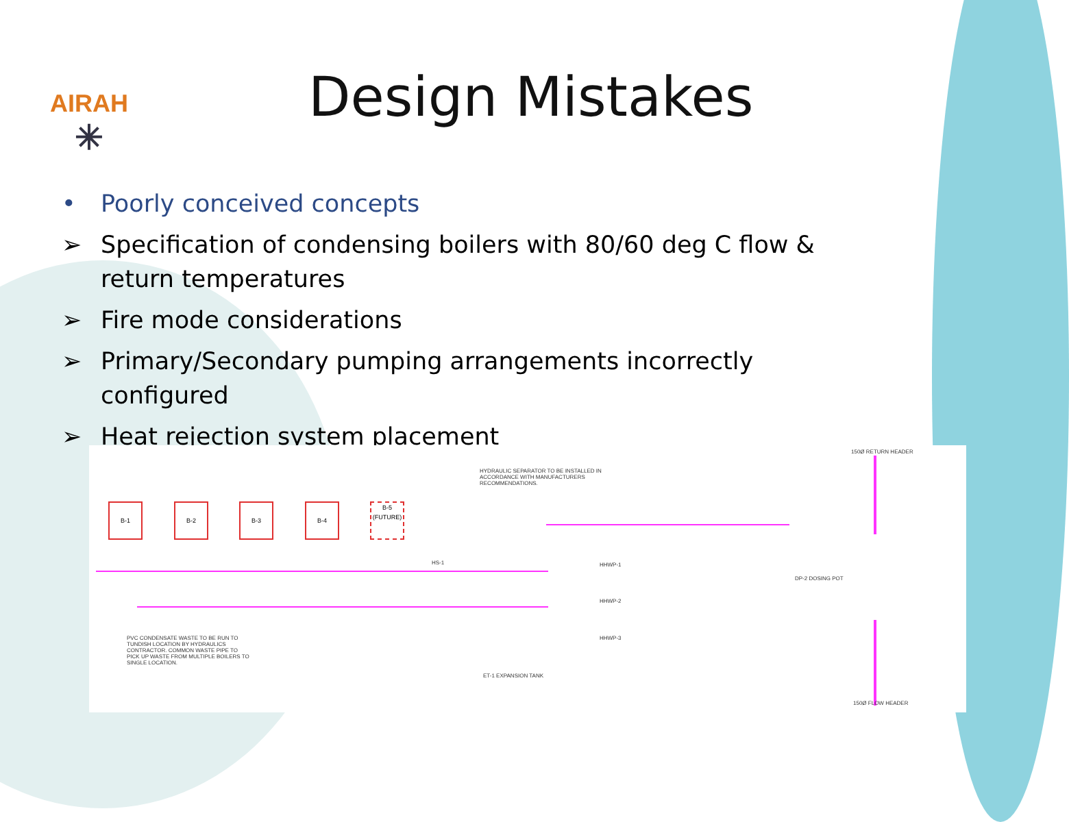AIRAH
✳
Design Mistakes
• Poorly conceived concepts
➢ Specification of condensing boilers with 80/60 deg C flow & return temperatures
➢ Fire mode considerations
➢ Primary/Secondary pumping arrangements incorrectly configured
➢ Heat rejection system placement
B-1 B-2 B-3 B-4
B-5
(FUTURE)
HYDRAULIC SEPARATOR TO BE INSTALLED IN ACCORDANCE WITH MANUFACTURERS RECOMMENDATIONS.
PVC CONDENSATE WASTE TO BE RUN TO TUNDISH LOCATION BY HYDRAULICS CONTRACTOR. COMMON WASTE PIPE TO PICK UP WASTE FROM MULTIPLE BOILERS TO SINGLE LOCATION.
HS-1 HHWP-1
HHWP-2
HHWP-3
ET-1 EXPANSION TANK
150Ø RETURN HEADER
150Ø FLOW HEADER
DP-2 DOSING POT